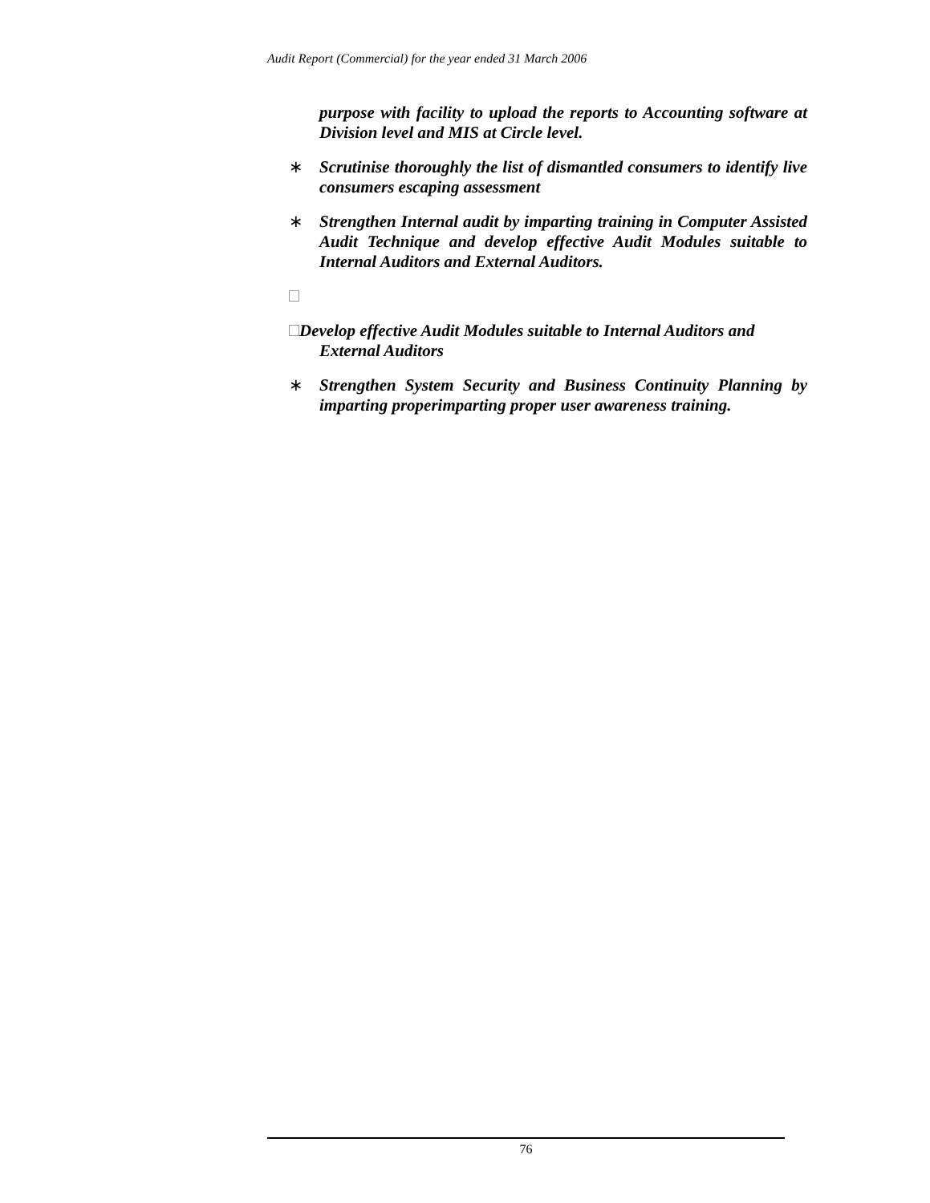Audit Report (Commercial) for the year ended 31 March 2006
purpose with facility to upload the reports to Accounting software at Division level and MIS at Circle level.
∗ Scrutinise thoroughly the list of dismantled consumers to identify live consumers escaping assessment
∗ Strengthen Internal audit by imparting training in Computer Assisted Audit Technique and develop effective Audit Modules suitable to Internal Auditors and External Auditors.
Develop effective Audit Modules suitable to Internal Auditors and
External Auditors
∗ Strengthen System Security and Business Continuity Planning by imparting properimparting proper user awareness training.
76